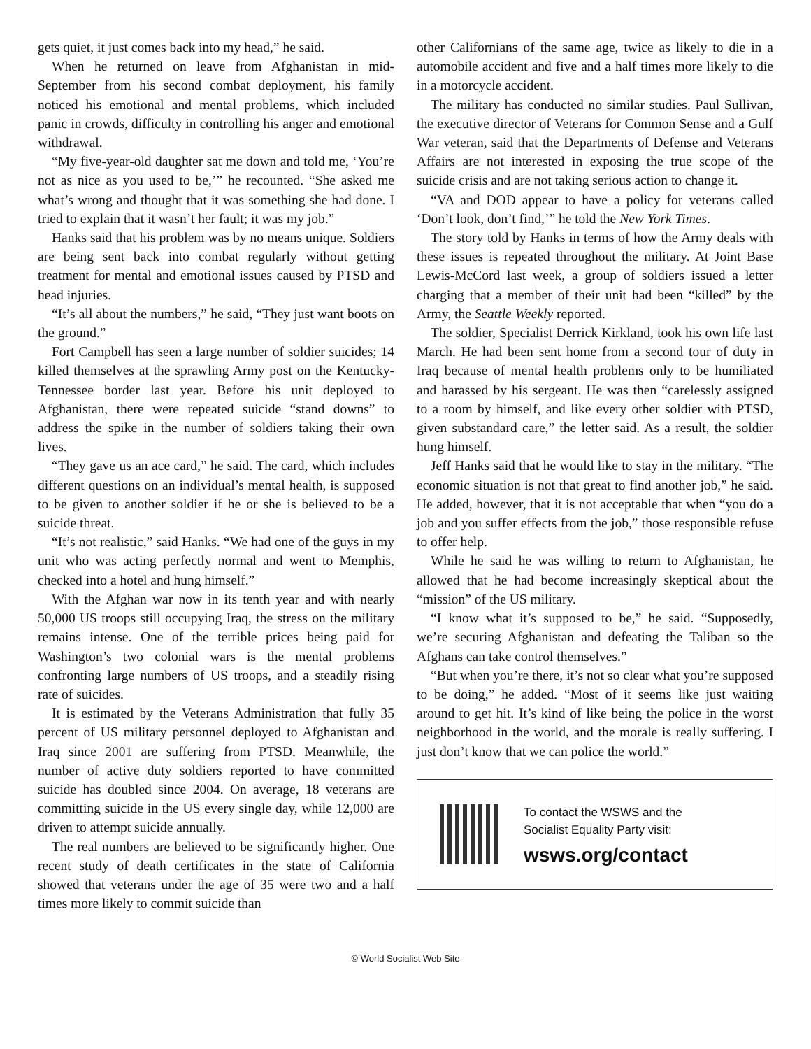gets quiet, it just comes back into my head,” he said.
When he returned on leave from Afghanistan in mid-September from his second combat deployment, his family noticed his emotional and mental problems, which included panic in crowds, difficulty in controlling his anger and emotional withdrawal.
“My five-year-old daughter sat me down and told me, ‘You’re not as nice as you used to be,’” he recounted. “She asked me what’s wrong and thought that it was something she had done. I tried to explain that it wasn’t her fault; it was my job.”
Hanks said that his problem was by no means unique. Soldiers are being sent back into combat regularly without getting treatment for mental and emotional issues caused by PTSD and head injuries.
“It’s all about the numbers,” he said, “They just want boots on the ground.”
Fort Campbell has seen a large number of soldier suicides; 14 killed themselves at the sprawling Army post on the Kentucky-Tennessee border last year. Before his unit deployed to Afghanistan, there were repeated suicide “stand downs” to address the spike in the number of soldiers taking their own lives.
“They gave us an ace card,” he said. The card, which includes different questions on an individual’s mental health, is supposed to be given to another soldier if he or she is believed to be a suicide threat.
“It’s not realistic,” said Hanks. “We had one of the guys in my unit who was acting perfectly normal and went to Memphis, checked into a hotel and hung himself.”
With the Afghan war now in its tenth year and with nearly 50,000 US troops still occupying Iraq, the stress on the military remains intense. One of the terrible prices being paid for Washington’s two colonial wars is the mental problems confronting large numbers of US troops, and a steadily rising rate of suicides.
It is estimated by the Veterans Administration that fully 35 percent of US military personnel deployed to Afghanistan and Iraq since 2001 are suffering from PTSD. Meanwhile, the number of active duty soldiers reported to have committed suicide has doubled since 2004. On average, 18 veterans are committing suicide in the US every single day, while 12,000 are driven to attempt suicide annually.
The real numbers are believed to be significantly higher. One recent study of death certificates in the state of California showed that veterans under the age of 35 were two and a half times more likely to commit suicide than
other Californians of the same age, twice as likely to die in a automobile accident and five and a half times more likely to die in a motorcycle accident.
The military has conducted no similar studies. Paul Sullivan, the executive director of Veterans for Common Sense and a Gulf War veteran, said that the Departments of Defense and Veterans Affairs are not interested in exposing the true scope of the suicide crisis and are not taking serious action to change it.
“VA and DOD appear to have a policy for veterans called ‘Don’t look, don’t find,’” he told the New York Times.
The story told by Hanks in terms of how the Army deals with these issues is repeated throughout the military. At Joint Base Lewis-McCord last week, a group of soldiers issued a letter charging that a member of their unit had been “killed” by the Army, the Seattle Weekly reported.
The soldier, Specialist Derrick Kirkland, took his own life last March. He had been sent home from a second tour of duty in Iraq because of mental health problems only to be humiliated and harassed by his sergeant. He was then “carelessly assigned to a room by himself, and like every other soldier with PTSD, given substandard care,” the letter said. As a result, the soldier hung himself.
Jeff Hanks said that he would like to stay in the military. “The economic situation is not that great to find another job,” he said. He added, however, that it is not acceptable that when “you do a job and you suffer effects from the job,” those responsible refuse to offer help.
While he said he was willing to return to Afghanistan, he allowed that he had become increasingly skeptical about the “mission” of the US military.
“I know what it’s supposed to be,” he said. “Supposedly, we’re securing Afghanistan and defeating the Taliban so the Afghans can take control themselves.”
“But when you’re there, it’s not so clear what you’re supposed to be doing,” he added. “Most of it seems like just waiting around to get hit. It’s kind of like being the police in the worst neighborhood in the world, and the morale is really suffering. I just don’t know that we can police the world.”
To contact the WSWS and the
Socialist Equality Party visit:
wsws.org/contact
© World Socialist Web Site